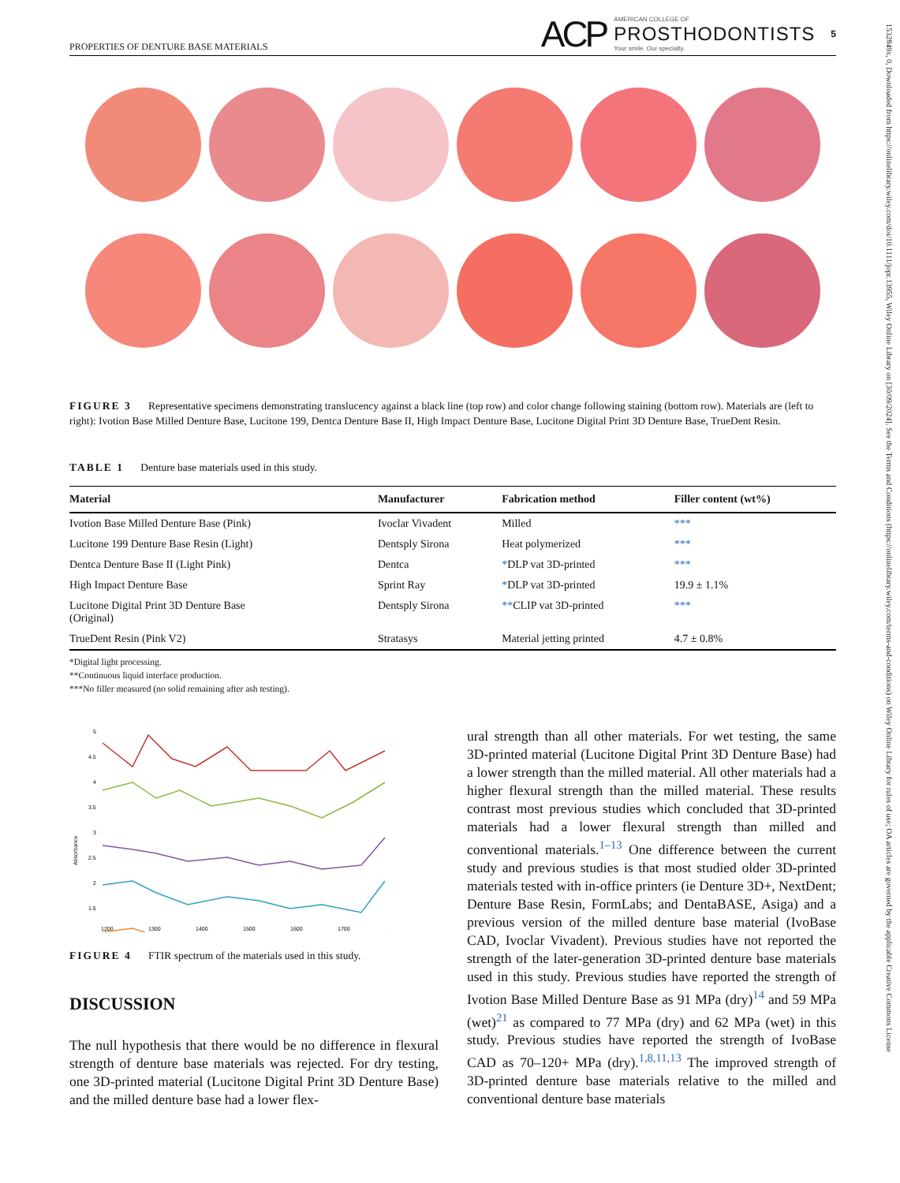PROPERTIES OF DENTURE BASE MATERIALS
ACP
AMERICAN COLLEGE OF
PROSTHODONTISTS
Your smile. Our specialty.
5
FIGURE 3 Representative specimens demonstrating translucency against a black line (top row) and color change following staining (bottom row). Materials are (left to right): Ivotion Base Milled Denture Base, Lucitone 199, Dentca Denture Base II, High Impact Denture Base, Lucitone Digital Print 3D Denture Base, TrueDent Resin.
TABLE 1 Denture base materials used in this study.
| Material | Manufacturer | Fabrication method | Filler content (wt%) |
| --- | --- | --- | --- |
| Ivotion Base Milled Denture Base (Pink) | Ivoclar Vivadent | Milled | *** |
| Lucitone 199 Denture Base Resin (Light) | Dentsply Sirona | Heat polymerized | *** |
| Dentca Denture Base II (Light Pink) | Dentca | * DLP vat 3D-printed | *** |
| High Impact Denture Base | Sprint Ray | * DLP vat 3D-printed | 19.9 ± 1.1% |
| Lucitone Digital Print 3D Denture Base (Original) | Dentsply Sirona | ** CLIP vat 3D-printed | *** |
| TrueDent Resin (Pink V2) | Stratasys | Material jetting printed | 4.7 ± 0.8% |
*Digital light processing.
**Continuous liquid interface production.
***No filler measured (no solid remaining after ash testing).
5
4.5
4
3.5
3
2.5
2
1.5
Absorbance
1200
1300
1400
1500
1600
1700
FIGURE 4 FTIR spectrum of the materials used in this study.
DISCUSSION
The null hypothesis that there would be no difference in flexural strength of denture base materials was rejected. For dry testing, one 3D-printed material (Lucitone Digital Print 3D Denture Base) and the milled denture base had a lower flex-
ural strength than all other materials. For wet testing, the same 3D-printed material (Lucitone Digital Print 3D Denture Base) had a lower strength than the milled material. All other materials had a higher flexural strength than the milled material. These results contrast most previous studies which concluded that 3D-printed materials had a lower flexural strength than milled and conventional materials.<sup>1–13</sup> One difference between the current study and previous studies is that most studied older 3D-printed materials tested with in-office printers (ie Denture 3D+, NextDent; Denture Base Resin, FormLabs; and DentaBASE, Asiga) and a previous version of the milled denture base material (IvoBase CAD, Ivoclar Vivadent). Previous studies have not reported the strength of the later-generation 3D-printed denture base materials used in this study. Previous studies have reported the strength of Ivotion Base Milled Denture Base as 91 MPa (dry)<sup>14</sup> and 59 MPa (wet)<sup>21</sup> as compared to 77 MPa (dry) and 62 MPa (wet) in this study. Previous studies have reported the strength of IvoBase CAD as 70–120+ MPa (dry).<sup>1,8,11,13</sup> The improved strength of 3D-printed denture base materials relative to the milled and conventional denture base materials
1532849x, 0, Downloaded from https://onlinelibrary.wiley.com/doi/10.1111/jopr.13955, Wiley Online Library on [30/09/2024]. See the Terms and Conditions (https://onlinelibrary.wiley.com/terms-and-conditions) on Wiley Online Library for rules of use; OA articles are governed by the applicable Creative Commons License